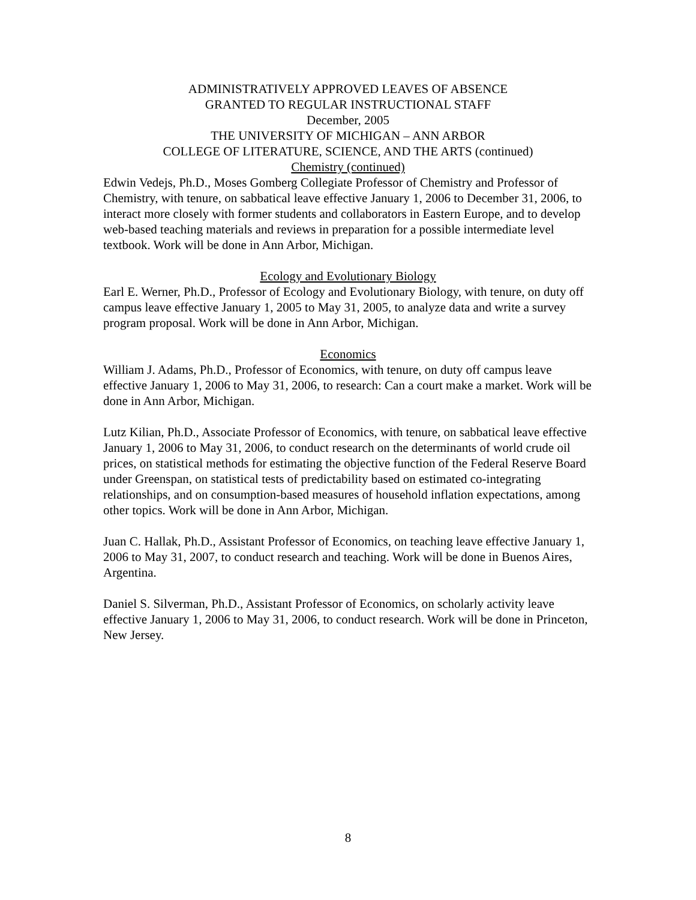ADMINISTRATIVELY APPROVED LEAVES OF ABSENCE
GRANTED TO REGULAR INSTRUCTIONAL STAFF
December, 2005
THE UNIVERSITY OF MICHIGAN – ANN ARBOR
COLLEGE OF LITERATURE, SCIENCE, AND THE ARTS (continued)
Chemistry (continued)
Edwin Vedejs, Ph.D., Moses Gomberg Collegiate Professor of Chemistry and Professor of Chemistry, with tenure, on sabbatical leave effective January 1, 2006 to December 31, 2006, to interact more closely with former students and collaborators in Eastern Europe, and to develop web-based teaching materials and reviews in preparation for a possible intermediate level textbook. Work will be done in Ann Arbor, Michigan.
Ecology and Evolutionary Biology
Earl E. Werner, Ph.D., Professor of Ecology and Evolutionary Biology, with tenure, on duty off campus leave effective January 1, 2005 to May 31, 2005, to analyze data and write a survey program proposal. Work will be done in Ann Arbor, Michigan.
Economics
William J. Adams, Ph.D., Professor of Economics, with tenure, on duty off campus leave effective January 1, 2006 to May 31, 2006, to research: Can a court make a market. Work will be done in Ann Arbor, Michigan.
Lutz Kilian, Ph.D., Associate Professor of Economics, with tenure, on sabbatical leave effective January 1, 2006 to May 31, 2006, to conduct research on the determinants of world crude oil prices, on statistical methods for estimating the objective function of the Federal Reserve Board under Greenspan, on statistical tests of predictability based on estimated co-integrating relationships, and on consumption-based measures of household inflation expectations, among other topics. Work will be done in Ann Arbor, Michigan.
Juan C. Hallak, Ph.D., Assistant Professor of Economics, on teaching leave effective January 1, 2006 to May 31, 2007, to conduct research and teaching. Work will be done in Buenos Aires, Argentina.
Daniel S. Silverman, Ph.D., Assistant Professor of Economics, on scholarly activity leave effective January 1, 2006 to May 31, 2006, to conduct research. Work will be done in Princeton, New Jersey.
8